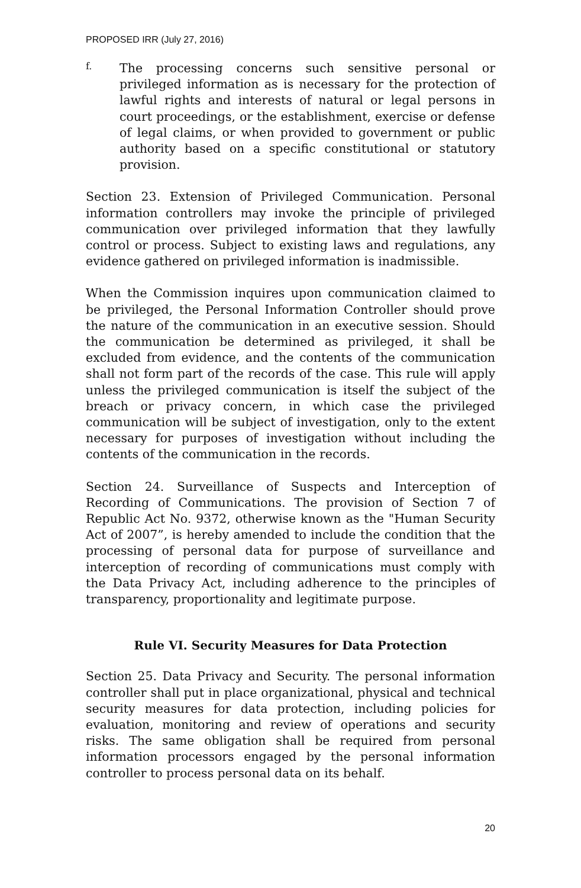PROPOSED IRR (July 27, 2016)
f.
The processing concerns such sensitive personal or privileged information as is necessary for the protection of lawful rights and interests of natural or legal persons in court proceedings, or the establishment, exercise or defense of legal claims, or when provided to government or public authority based on a specific constitutional or statutory provision.
Section 23. Extension of Privileged Communication. Personal information controllers may invoke the principle of privileged communication over privileged information that they lawfully control or process. Subject to existing laws and regulations, any evidence gathered on privileged information is inadmissible.
When the Commission inquires upon communication claimed to be privileged, the Personal Information Controller should prove the nature of the communication in an executive session. Should the communication be determined as privileged, it shall be excluded from evidence, and the contents of the communication shall not form part of the records of the case. This rule will apply unless the privileged communication is itself the subject of the breach or privacy concern, in which case the privileged communication will be subject of investigation, only to the extent necessary for purposes of investigation without including the contents of the communication in the records.
Section 24. Surveillance of Suspects and Interception of Recording of Communications. The provision of Section 7 of Republic Act No. 9372, otherwise known as the "Human Security Act of 2007”, is hereby amended to include the condition that the processing of personal data for purpose of surveillance and interception of recording of communications must comply with the Data Privacy Act, including adherence to the principles of transparency, proportionality and legitimate purpose.
Rule VI. Security Measures for Data Protection
Section 25. Data Privacy and Security. The personal information controller shall put in place organizational, physical and technical security measures for data protection, including policies for evaluation, monitoring and review of operations and security risks. The same obligation shall be required from personal information processors engaged by the personal information controller to process personal data on its behalf.
20